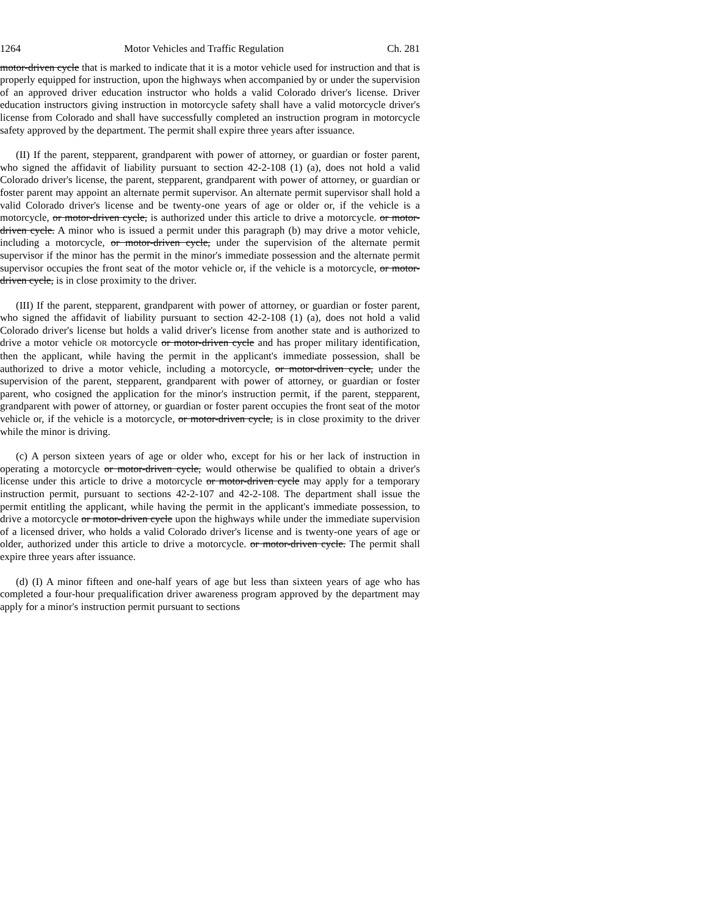1264 Motor Vehicles and Traffic Regulation Ch. 281
motor-driven cycle that is marked to indicate that it is a motor vehicle used for instruction and that is properly equipped for instruction, upon the highways when accompanied by or under the supervision of an approved driver education instructor who holds a valid Colorado driver's license. Driver education instructors giving instruction in motorcycle safety shall have a valid motorcycle driver's license from Colorado and shall have successfully completed an instruction program in motorcycle safety approved by the department. The permit shall expire three years after issuance.
(II) If the parent, stepparent, grandparent with power of attorney, or guardian or foster parent, who signed the affidavit of liability pursuant to section 42-2-108 (1) (a), does not hold a valid Colorado driver's license, the parent, stepparent, grandparent with power of attorney, or guardian or foster parent may appoint an alternate permit supervisor. An alternate permit supervisor shall hold a valid Colorado driver's license and be twenty-one years of age or older or, if the vehicle is a motorcycle, or motor-driven cycle, is authorized under this article to drive a motorcycle. or motor-driven cycle. A minor who is issued a permit under this paragraph (b) may drive a motor vehicle, including a motorcycle, or motor-driven cycle, under the supervision of the alternate permit supervisor if the minor has the permit in the minor's immediate possession and the alternate permit supervisor occupies the front seat of the motor vehicle or, if the vehicle is a motorcycle, or motor-driven cycle, is in close proximity to the driver.
(III) If the parent, stepparent, grandparent with power of attorney, or guardian or foster parent, who signed the affidavit of liability pursuant to section 42-2-108 (1) (a), does not hold a valid Colorado driver's license but holds a valid driver's license from another state and is authorized to drive a motor vehicle OR motorcycle or motor-driven cycle and has proper military identification, then the applicant, while having the permit in the applicant's immediate possession, shall be authorized to drive a motor vehicle, including a motorcycle, or motor-driven cycle, under the supervision of the parent, stepparent, grandparent with power of attorney, or guardian or foster parent, who cosigned the application for the minor's instruction permit, if the parent, stepparent, grandparent with power of attorney, or guardian or foster parent occupies the front seat of the motor vehicle or, if the vehicle is a motorcycle, or motor-driven cycle, is in close proximity to the driver while the minor is driving.
(c) A person sixteen years of age or older who, except for his or her lack of instruction in operating a motorcycle or motor-driven cycle, would otherwise be qualified to obtain a driver's license under this article to drive a motorcycle or motor-driven cycle may apply for a temporary instruction permit, pursuant to sections 42-2-107 and 42-2-108. The department shall issue the permit entitling the applicant, while having the permit in the applicant's immediate possession, to drive a motorcycle or motor-driven cycle upon the highways while under the immediate supervision of a licensed driver, who holds a valid Colorado driver's license and is twenty-one years of age or older, authorized under this article to drive a motorcycle. or motor-driven cycle. The permit shall expire three years after issuance.
(d) (I) A minor fifteen and one-half years of age but less than sixteen years of age who has completed a four-hour prequalification driver awareness program approved by the department may apply for a minor's instruction permit pursuant to sections